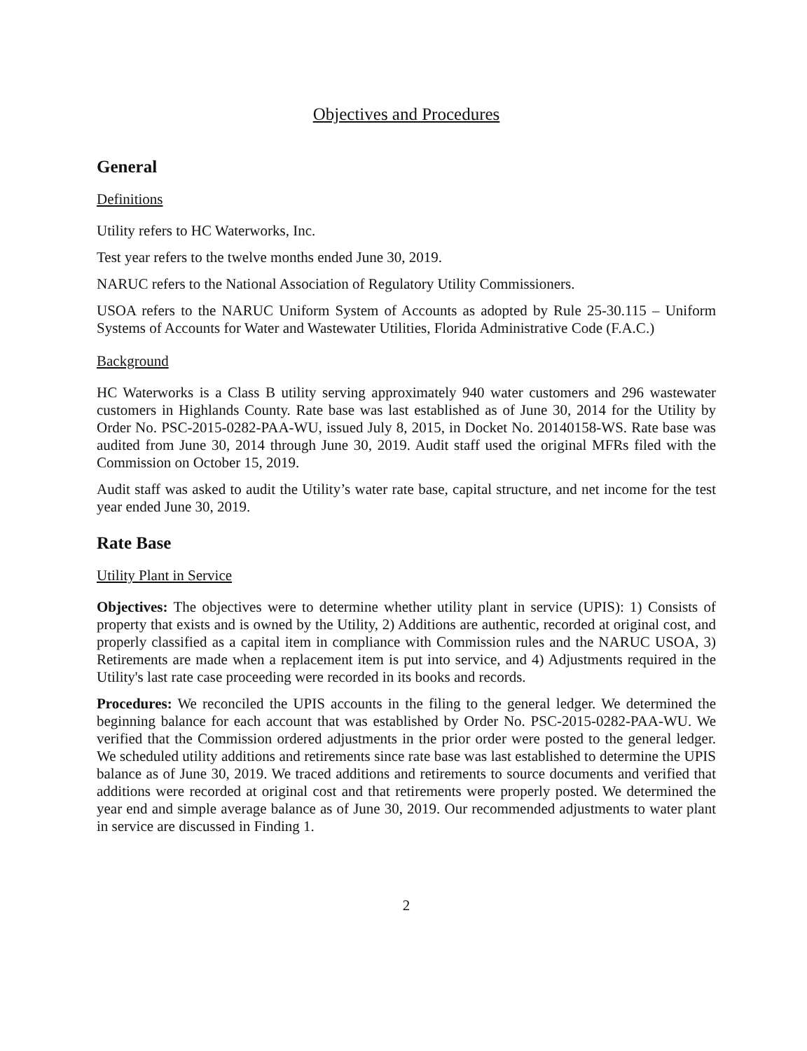Objectives and Procedures
General
Definitions
Utility refers to HC Waterworks, Inc.
Test year refers to the twelve months ended June 30, 2019.
NARUC refers to the National Association of Regulatory Utility Commissioners.
USOA refers to the NARUC Uniform System of Accounts as adopted by Rule 25-30.115 – Uniform Systems of Accounts for Water and Wastewater Utilities, Florida Administrative Code (F.A.C.)
Background
HC Waterworks is a Class B utility serving approximately 940 water customers and 296 wastewater customers in Highlands County. Rate base was last established as of June 30, 2014 for the Utility by Order No. PSC-2015-0282-PAA-WU, issued July 8, 2015, in Docket No. 20140158-WS. Rate base was audited from June 30, 2014 through June 30, 2019. Audit staff used the original MFRs filed with the Commission on October 15, 2019.
Audit staff was asked to audit the Utility’s water rate base, capital structure, and net income for the test year ended June 30, 2019.
Rate Base
Utility Plant in Service
Objectives: The objectives were to determine whether utility plant in service (UPIS): 1) Consists of property that exists and is owned by the Utility, 2) Additions are authentic, recorded at original cost, and properly classified as a capital item in compliance with Commission rules and the NARUC USOA, 3) Retirements are made when a replacement item is put into service, and 4) Adjustments required in the Utility's last rate case proceeding were recorded in its books and records.
Procedures: We reconciled the UPIS accounts in the filing to the general ledger. We determined the beginning balance for each account that was established by Order No. PSC-2015-0282-PAA-WU. We verified that the Commission ordered adjustments in the prior order were posted to the general ledger. We scheduled utility additions and retirements since rate base was last established to determine the UPIS balance as of June 30, 2019. We traced additions and retirements to source documents and verified that additions were recorded at original cost and that retirements were properly posted. We determined the year end and simple average balance as of June 30, 2019. Our recommended adjustments to water plant in service are discussed in Finding 1.
2